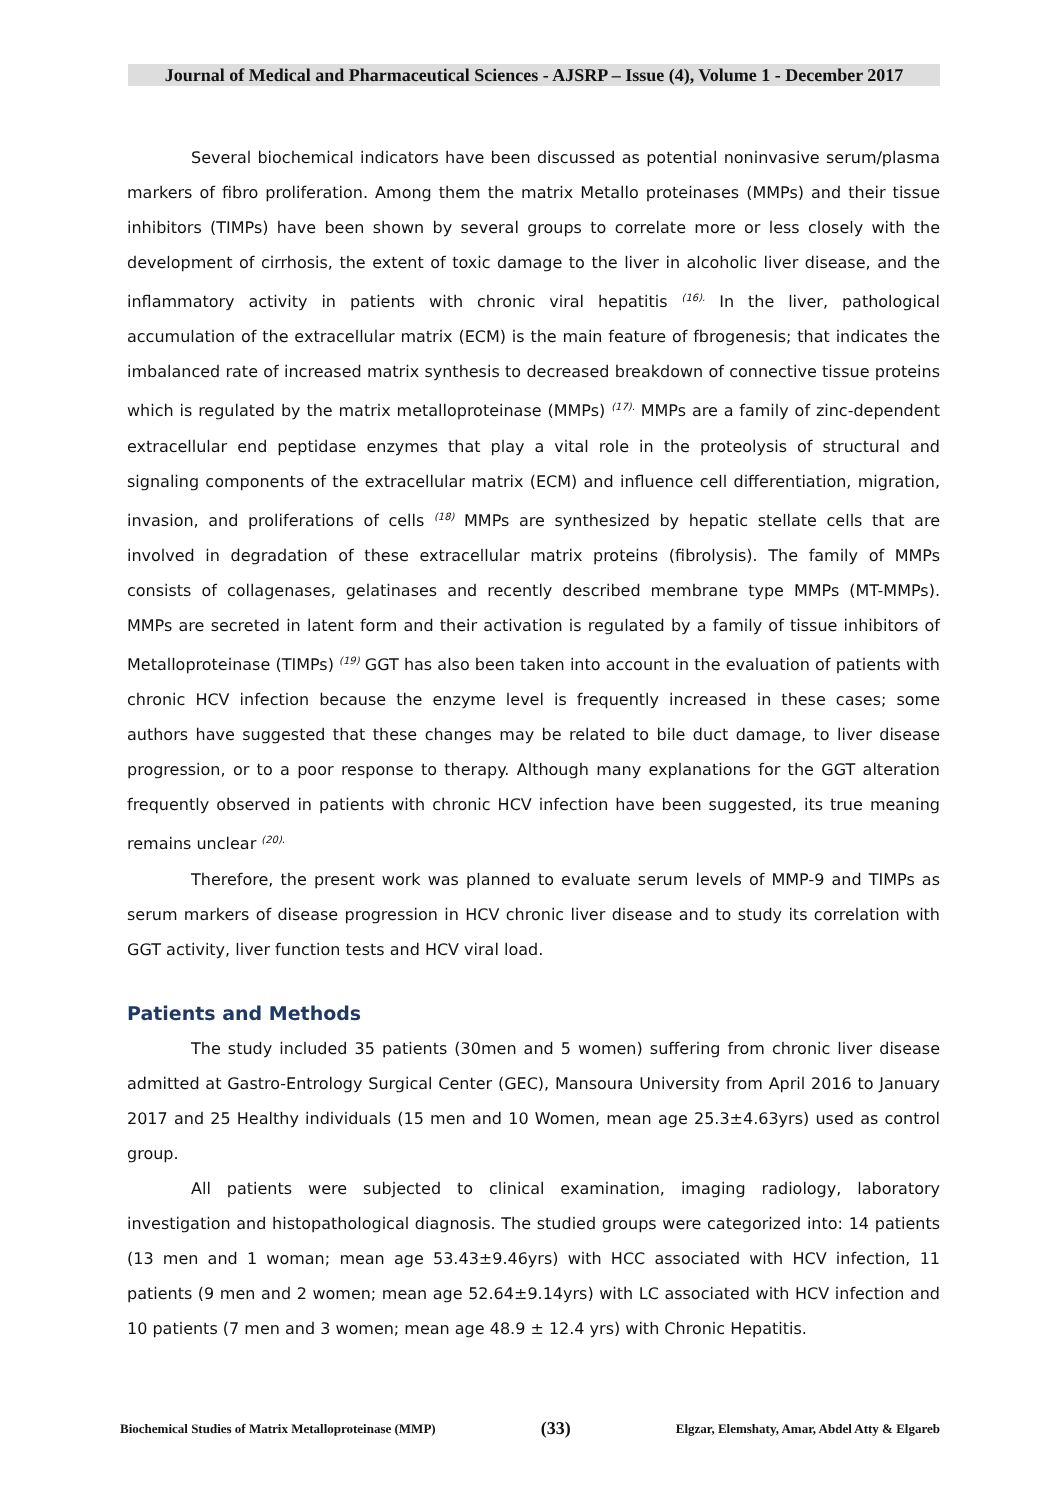Journal of Medical and Pharmaceutical Sciences - AJSRP – Issue (4), Volume 1 - December 2017
Several biochemical indicators have been discussed as potential noninvasive serum/plasma markers of fibro proliferation. Among them the matrix Metallo proteinases (MMPs) and their tissue inhibitors (TIMPs) have been shown by several groups to correlate more or less closely with the development of cirrhosis, the extent of toxic damage to the liver in alcoholic liver disease, and the inflammatory activity in patients with chronic viral hepatitis <sup>(16).</sup> In the liver, pathological accumulation of the extracellular matrix (ECM) is the main feature of fbrogenesis; that indicates the imbalanced rate of increased matrix synthesis to decreased breakdown of connective tissue proteins which is regulated by the matrix metalloproteinase (MMPs) <sup>(17).</sup> MMPs are a family of zinc-dependent extracellular end peptidase enzymes that play a vital role in the proteolysis of structural and signaling components of the extracellular matrix (ECM) and influence cell differentiation, migration, invasion, and proliferations of cells <sup>(18)</sup> MMPs are synthesized by hepatic stellate cells that are involved in degradation of these extracellular matrix proteins (fibrolysis). The family of MMPs consists of collagenases, gelatinases and recently described membrane type MMPs (MT-MMPs). MMPs are secreted in latent form and their activation is regulated by a family of tissue inhibitors of Metalloproteinase (TIMPs) <sup>(19)</sup> GGT has also been taken into account in the evaluation of patients with chronic HCV infection because the enzyme level is frequently increased in these cases; some authors have suggested that these changes may be related to bile duct damage, to liver disease progression, or to a poor response to therapy. Although many explanations for the GGT alteration frequently observed in patients with chronic HCV infection have been suggested, its true meaning remains unclear <sup>(20).</sup>
Therefore, the present work was planned to evaluate serum levels of MMP-9 and TIMPs as serum markers of disease progression in HCV chronic liver disease and to study its correlation with GGT activity, liver function tests and HCV viral load.
Patients and Methods
The study included 35 patients (30men and 5 women) suffering from chronic liver disease admitted at Gastro-Entrology Surgical Center (GEC), Mansoura University from April 2016 to January 2017 and 25 Healthy individuals (15 men and 10 Women, mean age 25.3±4.63yrs) used as control group.
All patients were subjected to clinical examination, imaging radiology, laboratory investigation and histopathological diagnosis. The studied groups were categorized into: 14 patients (13 men and 1 woman; mean age 53.43±9.46yrs) with HCC associated with HCV infection, 11 patients (9 men and 2 women; mean age 52.64±9.14yrs) with LC associated with HCV infection and 10 patients (7 men and 3 women; mean age 48.9 ± 12.4 yrs) with Chronic Hepatitis.
Biochemical Studies of Matrix Metalloproteinase (MMP) (33) Elgzar, Elemshaty, Amar, Abdel Atty & Elgareb